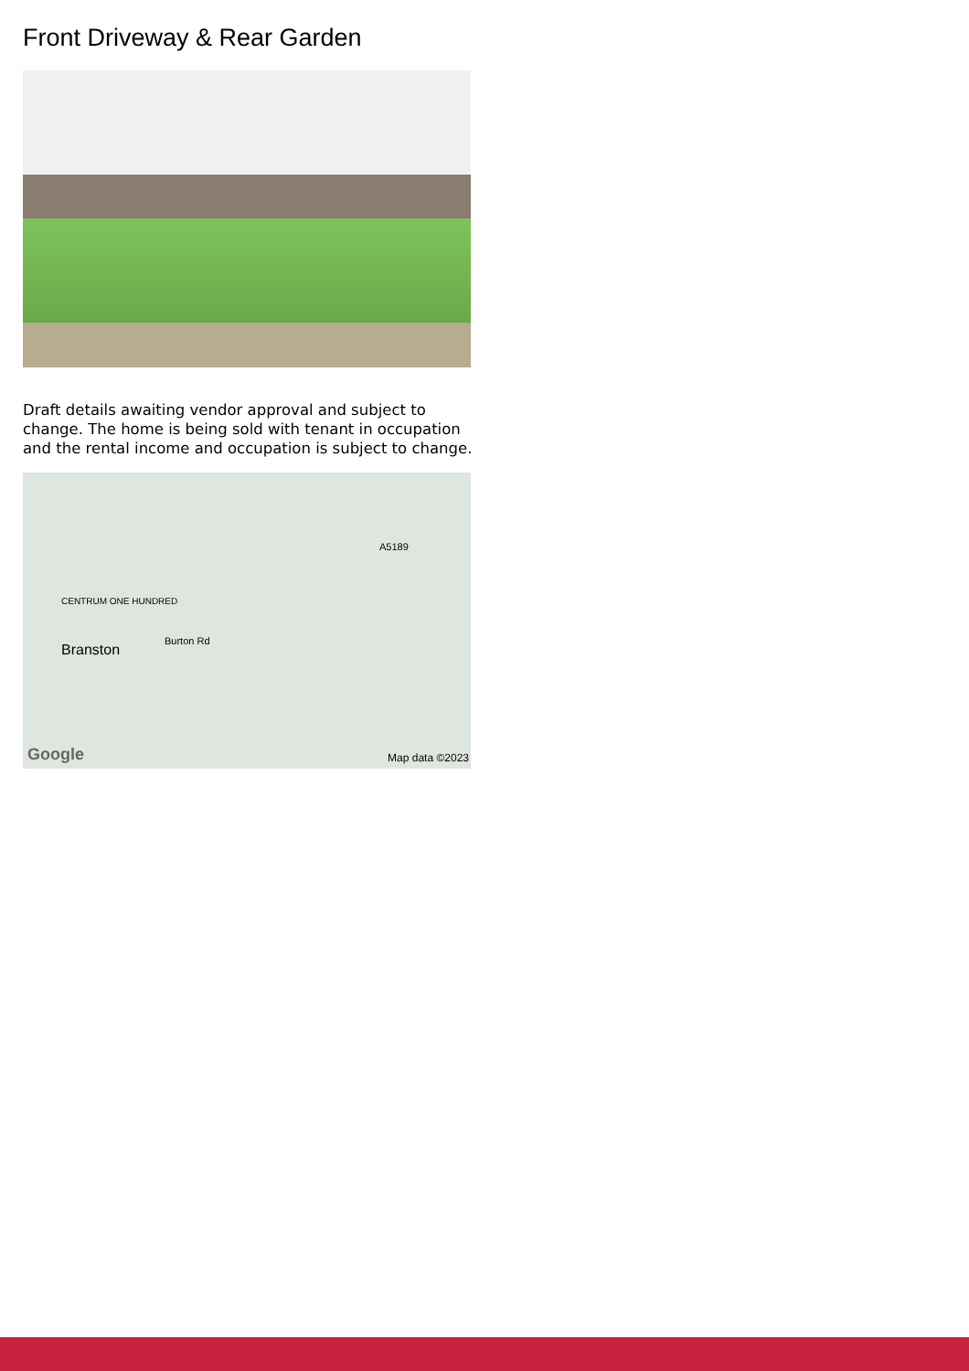Front Driveway & Rear Garden
Draft details awaiting vendor approval and subject to change. The home is being sold with tenant in occupation and the rental income and occupation is subject to change.
CENTRUM ONE HUNDRED
Branston
Burton Rd
A5189
Google Map data ©2023